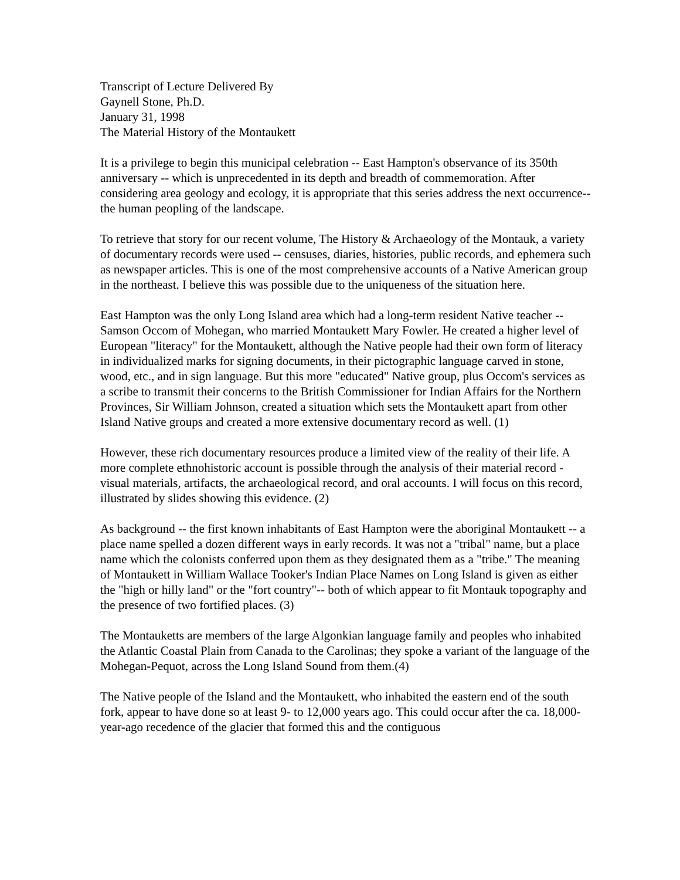Transcript of Lecture Delivered By
Gaynell Stone, Ph.D.
January 31, 1998
The Material History of the Montaukett
It is a privilege to begin this municipal celebration -- East Hampton's observance of its 350th anniversary -- which is unprecedented in its depth and breadth of commemoration. After considering area geology and ecology, it is appropriate that this series address the next occurrence--the human peopling of the landscape.
To retrieve that story for our recent volume, The History & Archaeology of the Montauk, a variety of documentary records were used -- censuses, diaries, histories, public records, and ephemera such as newspaper articles. This is one of the most comprehensive accounts of a Native American group in the northeast. I believe this was possible due to the uniqueness of the situation here.
East Hampton was the only Long Island area which had a long-term resident Native teacher -- Samson Occom of Mohegan, who married Montaukett Mary Fowler. He created a higher level of European "literacy" for the Montaukett, although the Native people had their own form of literacy in individualized marks for signing documents, in their pictographic language carved in stone, wood, etc., and in sign language. But this more "educated" Native group, plus Occom's services as a scribe to transmit their concerns to the British Commissioner for Indian Affairs for the Northern Provinces, Sir William Johnson, created a situation which sets the Montaukett apart from other Island Native groups and created a more extensive documentary record as well. (1)
However, these rich documentary resources produce a limited view of the reality of their life. A more complete ethnohistoric account is possible through the analysis of their material record - visual materials, artifacts, the archaeological record, and oral accounts. I will focus on this record, illustrated by slides showing this evidence. (2)
As background -- the first known inhabitants of East Hampton were the aboriginal Montaukett -- a place name spelled a dozen different ways in early records. It was not a "tribal" name, but a place name which the colonists conferred upon them as they designated them as a "tribe." The meaning of Montaukett in William Wallace Tooker's Indian Place Names on Long Island is given as either the "high or hilly land" or the "fort country"-- both of which appear to fit Montauk topography and the presence of two fortified places. (3)
The Montauketts are members of the large Algonkian language family and peoples who inhabited the Atlantic Coastal Plain from Canada to the Carolinas; they spoke a variant of the language of the Mohegan-Pequot, across the Long Island Sound from them.(4)
The Native people of the Island and the Montaukett, who inhabited the eastern end of the south fork, appear to have done so at least 9- to 12,000 years ago. This could occur after the ca. 18,000-year-ago recedence of the glacier that formed this and the contiguous